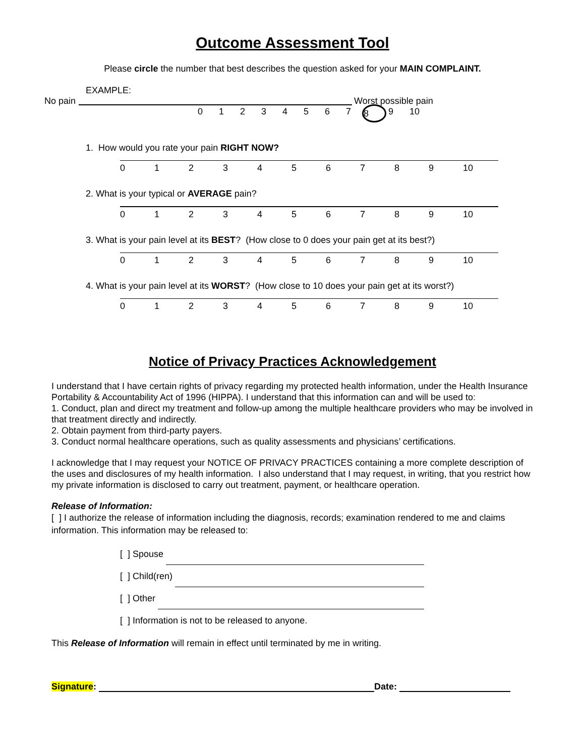Outcome Assessment Tool
Please circle the number that best describes the question asked for your MAIN COMPLAINT.
EXAMPLE:
No pain Worst possible pain
0123456789 10
1. How would you rate your pain RIGHT NOW?
0123456789 10
2. What is your typical or AVERAGE pain?
0123456789 10
3. What is your pain level at its BEST? (How close to 0 does your pain get at its best?)
0123456789 10
4. What is your pain level at its WORST? (How close to 10 does your pain get at its worst?)
0123456789 10
Notice of Privacy Practices Acknowledgement
I understand that I have certain rights of privacy regarding my protected health information, under the Health Insurance Portability & Accountability Act of 1996 (HIPPA). I understand that this information can and will be used to:
1. Conduct, plan and direct my treatment and follow-up among the multiple healthcare providers who may be involved in that treatment directly and indirectly.
2. Obtain payment from third-party payers.
3. Conduct normal healthcare operations, such as quality assessments and physicians’ certifications.
I acknowledge that I may request your NOTICE OF PRIVACY PRACTICES containing a more complete description of the uses and disclosures of my health information. I also understand that I may request, in writing, that you restrict how my private information is disclosed to carry out treatment, payment, or healthcare operation.
Release of Information:
[ ] I authorize the release of information including the diagnosis, records; examination rendered to me and claims information. This information may be released to:
[ ] Spouse
[ ] Child(ren)
[ ] Other
[ ] Information is not to be released to anyone.
This Release of Information will remain in effect until terminated by me in writing.
Signature: Date: